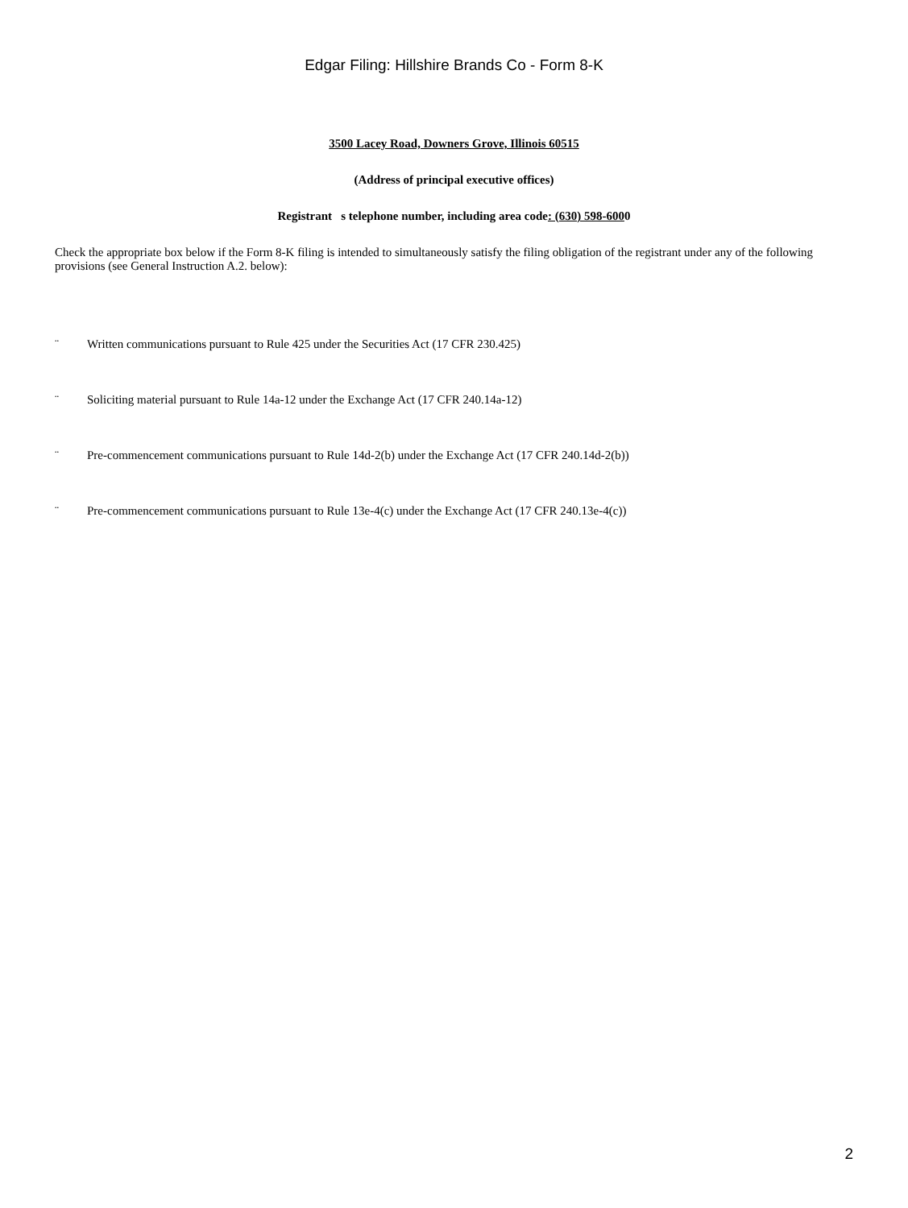Edgar Filing: Hillshire Brands Co - Form 8-K
3500 Lacey Road, Downers Grove, Illinois 60515
(Address of principal executive offices)
Registrant s telephone number, including area code: (630) 598-6000
Check the appropriate box below if the Form 8-K filing is intended to simultaneously satisfy the filing obligation of the registrant under any of the following provisions (see General Instruction A.2. below):
¨ Written communications pursuant to Rule 425 under the Securities Act (17 CFR 230.425)
¨ Soliciting material pursuant to Rule 14a-12 under the Exchange Act (17 CFR 240.14a-12)
¨ Pre-commencement communications pursuant to Rule 14d-2(b) under the Exchange Act (17 CFR 240.14d-2(b))
¨ Pre-commencement communications pursuant to Rule 13e-4(c) under the Exchange Act (17 CFR 240.13e-4(c))
2